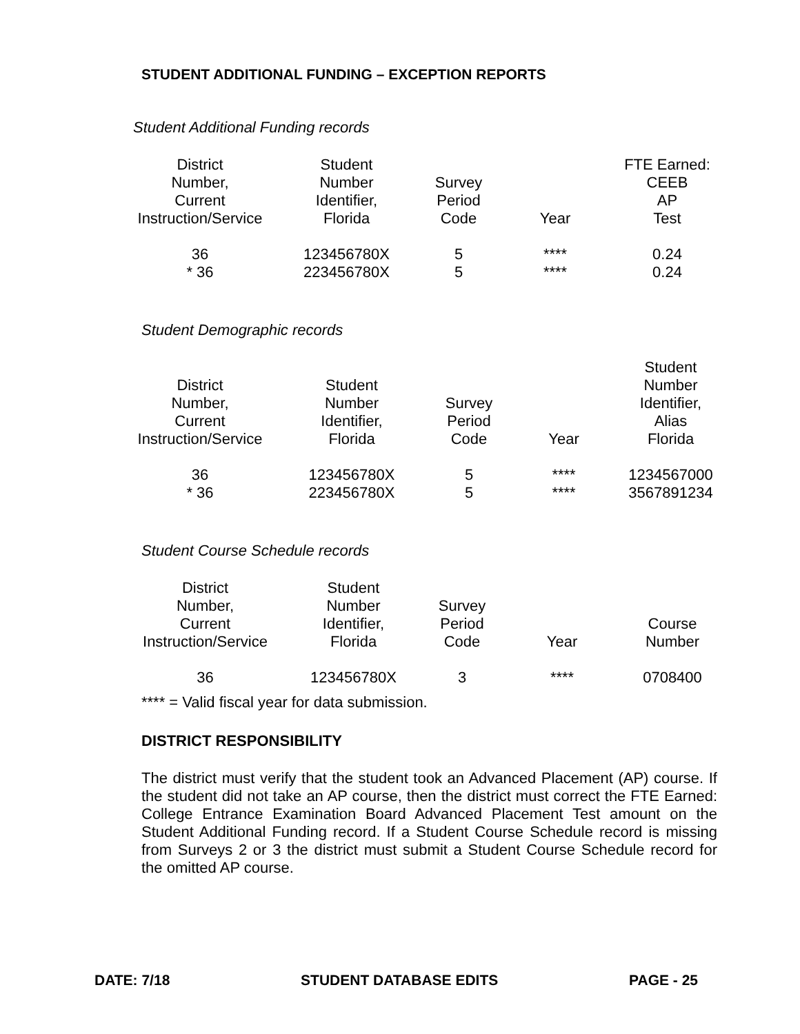STUDENT ADDITIONAL FUNDING – EXCEPTION REPORTS
Student Additional Funding records
| District Number, Current Instruction/Service | Student Number Identifier, Florida | Survey Period Code | Year | FTE Earned: CEEB AP Test |
| --- | --- | --- | --- | --- |
| 36 | 123456780X | 5 | **** | 0.24 |
| * 36 | 223456780X | 5 | **** | 0.24 |
Student Demographic records
| District Number, Current Instruction/Service | Student Number Identifier, Florida | Survey Period Code | Year | Student Number Identifier, Alias Florida |
| --- | --- | --- | --- | --- |
| 36 | 123456780X | 5 | **** | 1234567000 |
| * 36 | 223456780X | 5 | **** | 3567891234 |
Student Course Schedule records
| District Number, Current Instruction/Service | Student Number Identifier, Florida | Survey Period Code | Year | Course Number |
| --- | --- | --- | --- | --- |
| 36 | 123456780X | 3 | **** | 0708400 |
**** = Valid fiscal year for data submission.
DISTRICT RESPONSIBILITY
The district must verify that the student took an Advanced Placement (AP) course. If the student did not take an AP course, then the district must correct the FTE Earned: College Entrance Examination Board Advanced Placement Test amount on the Student Additional Funding record. If a Student Course Schedule record is missing from Surveys 2 or 3 the district must submit a Student Course Schedule record for the omitted AP course.
DATE: 7/18 STUDENT DATABASE EDITS PAGE - 25